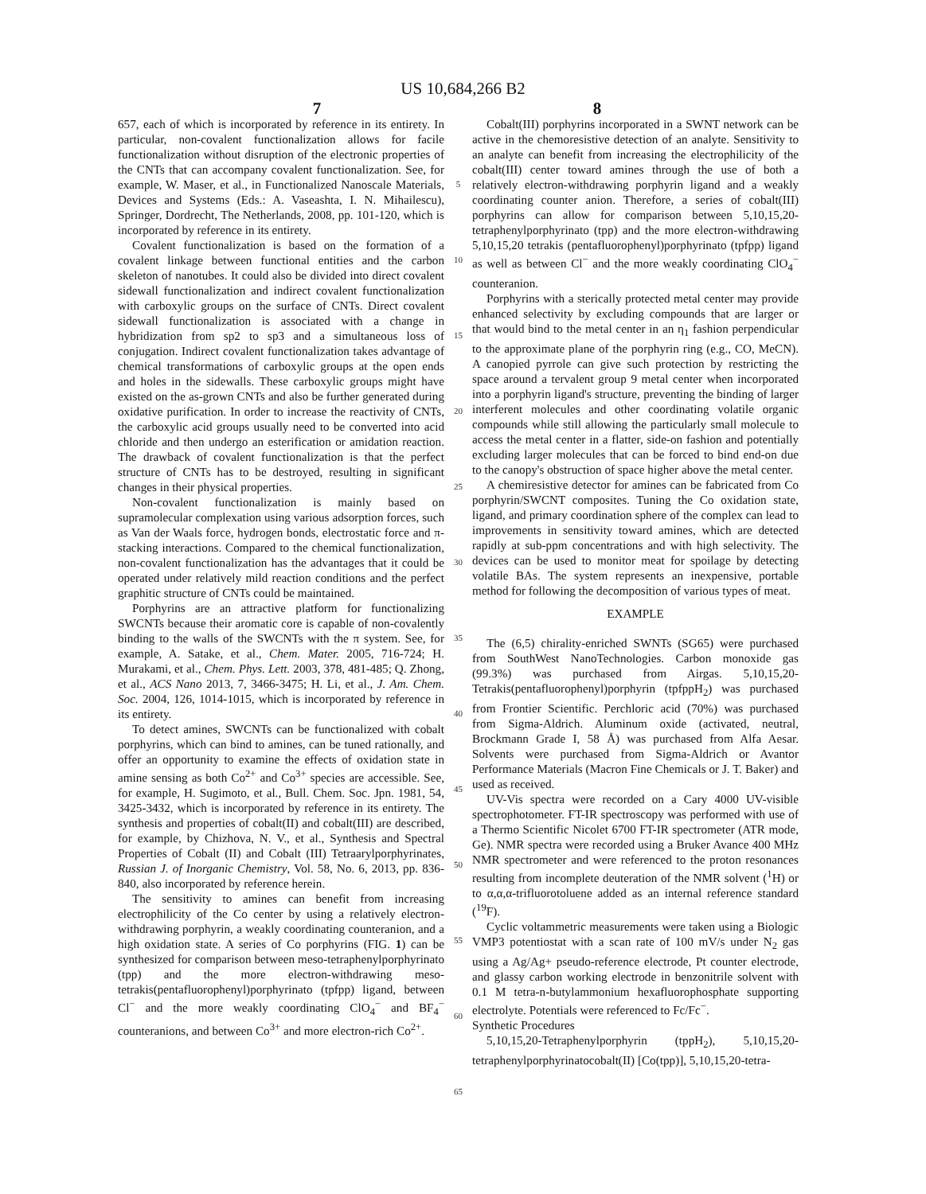US 10,684,266 B2
7 8
657, each of which is incorporated by reference in its entirety. In particular, non-covalent functionalization allows for facile functionalization without disruption of the electronic properties of the CNTs that can accompany covalent functionalization. See, for example, W. Maser, et al., in Functionalized Nanoscale Materials, Devices and Systems (Eds.: A. Vaseashta, I. N. Mihailescu), Springer, Dordrecht, The Netherlands, 2008, pp. 101-120, which is incorporated by reference in its entirety.
Covalent functionalization is based on the formation of a covalent linkage between functional entities and the carbon skeleton of nanotubes. It could also be divided into direct covalent sidewall functionalization and indirect covalent functionalization with carboxylic groups on the surface of CNTs. Direct covalent sidewall functionalization is associated with a change in hybridization from sp2 to sp3 and a simultaneous loss of conjugation. Indirect covalent functionalization takes advantage of chemical transformations of carboxylic groups at the open ends and holes in the sidewalls. These carboxylic groups might have existed on the as-grown CNTs and also be further generated during oxidative purification. In order to increase the reactivity of CNTs, the carboxylic acid groups usually need to be converted into acid chloride and then undergo an esterification or amidation reaction. The drawback of covalent functionalization is that the perfect structure of CNTs has to be destroyed, resulting in significant changes in their physical properties.
Non-covalent functionalization is mainly based on supramolecular complexation using various adsorption forces, such as Van der Waals force, hydrogen bonds, electrostatic force and π-stacking interactions. Compared to the chemical functionalization, non-covalent functionalization has the advantages that it could be operated under relatively mild reaction conditions and the perfect graphitic structure of CNTs could be maintained.
Porphyrins are an attractive platform for functionalizing SWCNTs because their aromatic core is capable of non-covalently binding to the walls of the SWCNTs with the π system. See, for example, A. Satake, et al., Chem. Mater. 2005, 716-724; H. Murakami, et al., Chem. Phys. Lett. 2003, 378, 481-485; Q. Zhong, et al., ACS Nano 2013, 7, 3466-3475; H. Li, et al., J. Am. Chem. Soc. 2004, 126, 1014-1015, which is incorporated by reference in its entirety.
To detect amines, SWCNTs can be functionalized with cobalt porphyrins, which can bind to amines, can be tuned rationally, and offer an opportunity to examine the effects of oxidation state in amine sensing as both Co<sup>2+</sup> and Co<sup>3+</sup> species are accessible. See, for example, H. Sugimoto, et al., Bull. Chem. Soc. Jpn. 1981, 54, 3425-3432, which is incorporated by reference in its entirety. The synthesis and properties of cobalt(II) and cobalt(III) are described, for example, by Chizhova, N. V., et al., Synthesis and Spectral Properties of Cobalt (II) and Cobalt (III) Tetraarylporphyrinates, Russian J. of Inorganic Chemistry, Vol. 58, No. 6, 2013, pp. 836-840, also incorporated by reference herein.
The sensitivity to amines can benefit from increasing electrophilicity of the Co center by using a relatively electron-withdrawing porphyrin, a weakly coordinating counteranion, and a high oxidation state. A series of Co porphyrins (FIG. 1) can be synthesized for comparison between meso-tetraphenylporphyrinato (tpp) and the more electron-withdrawing meso-tetrakis(pentafluorophenyl)porphyrinato (tpfpp) ligand, between Cl<sup>−</sup> and the more weakly coordinating ClO<sub>4</sub><sup>−</sup> and BF<sub>4</sub><sup>−</sup> counteranions, and between Co<sup>3+</sup> and more electron-rich Co<sup>2+</sup>.
5
10
15
20
25
30
35
40
45
50
55
60
65
Cobalt(III) porphyrins incorporated in a SWNT network can be active in the chemoresistive detection of an analyte. Sensitivity to an analyte can benefit from increasing the electrophilicity of the cobalt(III) center toward amines through the use of both a relatively electron-withdrawing porphyrin ligand and a weakly coordinating counter anion. Therefore, a series of cobalt(III) porphyrins can allow for comparison between 5,10,15,20-tetraphenylporphyrinato (tpp) and the more electron-withdrawing 5,10,15,20 tetrakis (pentafluorophenyl)porphyrinato (tpfpp) ligand as well as between Cl<sup>−</sup> and the more weakly coordinating ClO<sub>4</sub><sup>−</sup> counteranion.
Porphyrins with a sterically protected metal center may provide enhanced selectivity by excluding compounds that are larger or that would bind to the metal center in an η<sub>1</sub> fashion perpendicular to the approximate plane of the porphyrin ring (e.g., CO, MeCN). A canopied pyrrole can give such protection by restricting the space around a tervalent group 9 metal center when incorporated into a porphyrin ligand's structure, preventing the binding of larger interferent molecules and other coordinating volatile organic compounds while still allowing the particularly small molecule to access the metal center in a flatter, side-on fashion and potentially excluding larger molecules that can be forced to bind end-on due to the canopy's obstruction of space higher above the metal center.
A chemiresistive detector for amines can be fabricated from Co porphyrin/SWCNT composites. Tuning the Co oxidation state, ligand, and primary coordination sphere of the complex can lead to improvements in sensitivity toward amines, which are detected rapidly at sub-ppm concentrations and with high selectivity. The devices can be used to monitor meat for spoilage by detecting volatile BAs. The system represents an inexpensive, portable method for following the decomposition of various types of meat.
EXAMPLE
The (6,5) chirality-enriched SWNTs (SG65) were purchased from SouthWest NanoTechnologies. Carbon monoxide gas (99.3%) was purchased from Airgas. 5,10,15,20-Tetrakis(pentafluorophenyl)porphyrin (tpfppH<sub>2</sub>) was purchased from Frontier Scientific. Perchloric acid (70%) was purchased from Sigma-Aldrich. Aluminum oxide (activated, neutral, Brockmann Grade I, 58 Å) was purchased from Alfa Aesar. Solvents were purchased from Sigma-Aldrich or Avantor Performance Materials (Macron Fine Chemicals or J. T. Baker) and used as received.
UV-Vis spectra were recorded on a Cary 4000 UV-visible spectrophotometer. FT-IR spectroscopy was performed with use of a Thermo Scientific Nicolet 6700 FT-IR spectrometer (ATR mode, Ge). NMR spectra were recorded using a Bruker Avance 400 MHz NMR spectrometer and were referenced to the proton resonances resulting from incomplete deuteration of the NMR solvent (<sup>1</sup>H) or to α,α,α-trifluorotoluene added as an internal reference standard (<sup>19</sup>F).
Cyclic voltammetric measurements were taken using a Biologic VMP3 potentiostat with a scan rate of 100 mV/s under N<sub>2</sub> gas using a Ag/Ag+ pseudo-reference electrode, Pt counter electrode, and glassy carbon working electrode in benzonitrile solvent with 0.1 M tetra-n-butylammonium hexafluorophosphate supporting electrolyte. Potentials were referenced to Fc/Fc<sup>−</sup>.
Synthetic Procedures
5,10,15,20-Tetraphenylporphyrin (tppH<sub>2</sub>), 5,10,15,20-tetraphenylporphyrinatocobalt(II) [Co(tpp)], 5,10,15,20-tetra-